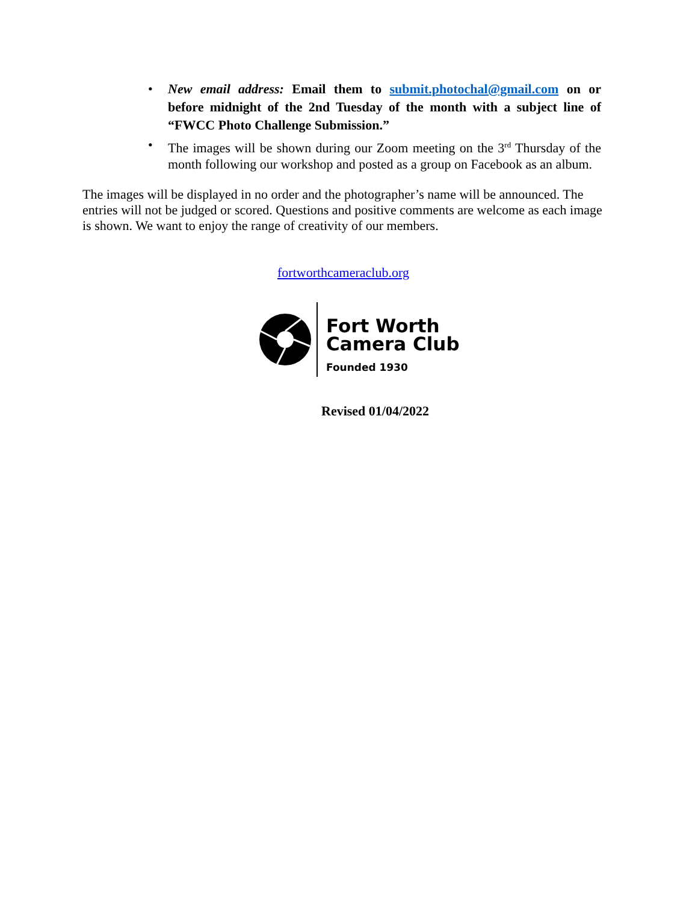• New email address: Email them to submit.photochal@gmail.com on or before midnight of the 2nd Tuesday of the month with a subject line of “FWCC Photo Challenge Submission.”
• The images will be shown during our Zoom meeting on the 3<sup>rd</sup> Thursday of the month following our workshop and posted as a group on Facebook as an album.
The images will be displayed in no order and the photographer’s name will be announced. The entries will not be judged or scored. Questions and positive comments are welcome as each image is shown. We want to enjoy the range of creativity of our members.
fortworthcameraclub.org
Fort Worth
Camera Club
Founded 1930
Revised 01/04/2022